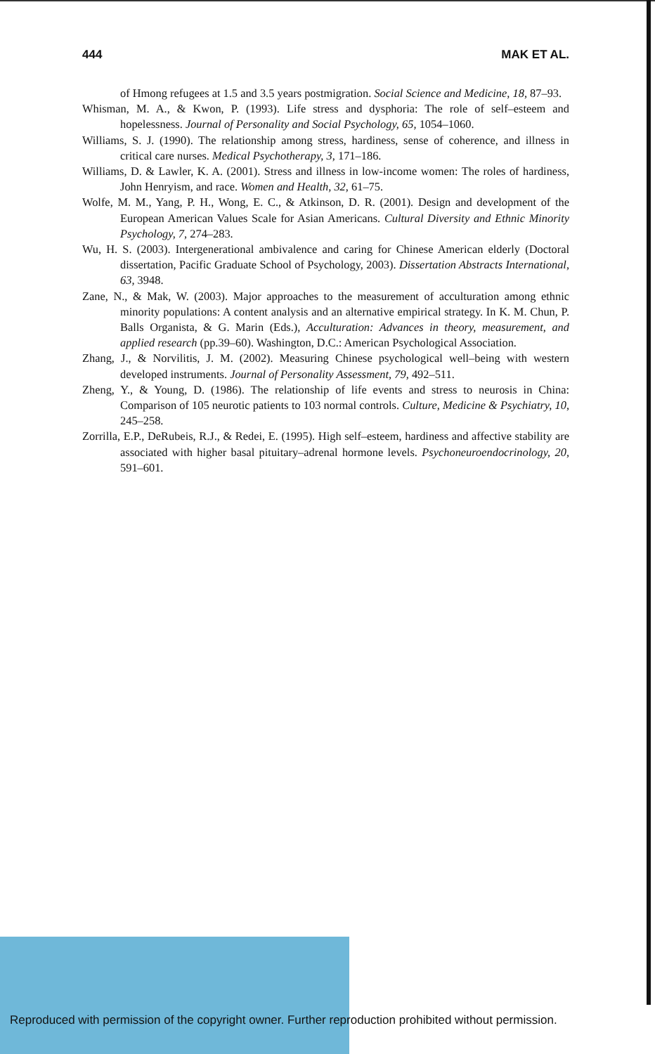444 MAK ET AL.
of Hmong refugees at 1.5 and 3.5 years postmigration. Social Science and Medicine, 18, 87–93.
Whisman, M. A., & Kwon, P. (1993). Life stress and dysphoria: The role of self–esteem and hopelessness. Journal of Personality and Social Psychology, 65, 1054–1060.
Williams, S. J. (1990). The relationship among stress, hardiness, sense of coherence, and illness in critical care nurses. Medical Psychotherapy, 3, 171–186.
Williams, D. & Lawler, K. A. (2001). Stress and illness in low-income women: The roles of hardiness, John Henryism, and race. Women and Health, 32, 61–75.
Wolfe, M. M., Yang, P. H., Wong, E. C., & Atkinson, D. R. (2001). Design and development of the European American Values Scale for Asian Americans. Cultural Diversity and Ethnic Minority Psychology, 7, 274–283.
Wu, H. S. (2003). Intergenerational ambivalence and caring for Chinese American elderly (Doctoral dissertation, Pacific Graduate School of Psychology, 2003). Dissertation Abstracts International, 63, 3948.
Zane, N., & Mak, W. (2003). Major approaches to the measurement of acculturation among ethnic minority populations: A content analysis and an alternative empirical strategy. In K. M. Chun, P. Balls Organista, & G. Marin (Eds.), Acculturation: Advances in theory, measurement, and applied research (pp.39–60). Washington, D.C.: American Psychological Association.
Zhang, J., & Norvilitis, J. M. (2002). Measuring Chinese psychological well–being with western developed instruments. Journal of Personality Assessment, 79, 492–511.
Zheng, Y., & Young, D. (1986). The relationship of life events and stress to neurosis in China: Comparison of 105 neurotic patients to 103 normal controls. Culture, Medicine & Psychiatry, 10, 245–258.
Zorrilla, E.P., DeRubeis, R.J., & Redei, E. (1995). High self–esteem, hardiness and affective stability are associated with higher basal pituitary–adrenal hormone levels. Psychoneuroendocrinology, 20, 591–601.
Reproduced with permission of the copyright owner. Further reproduction prohibited without permission.